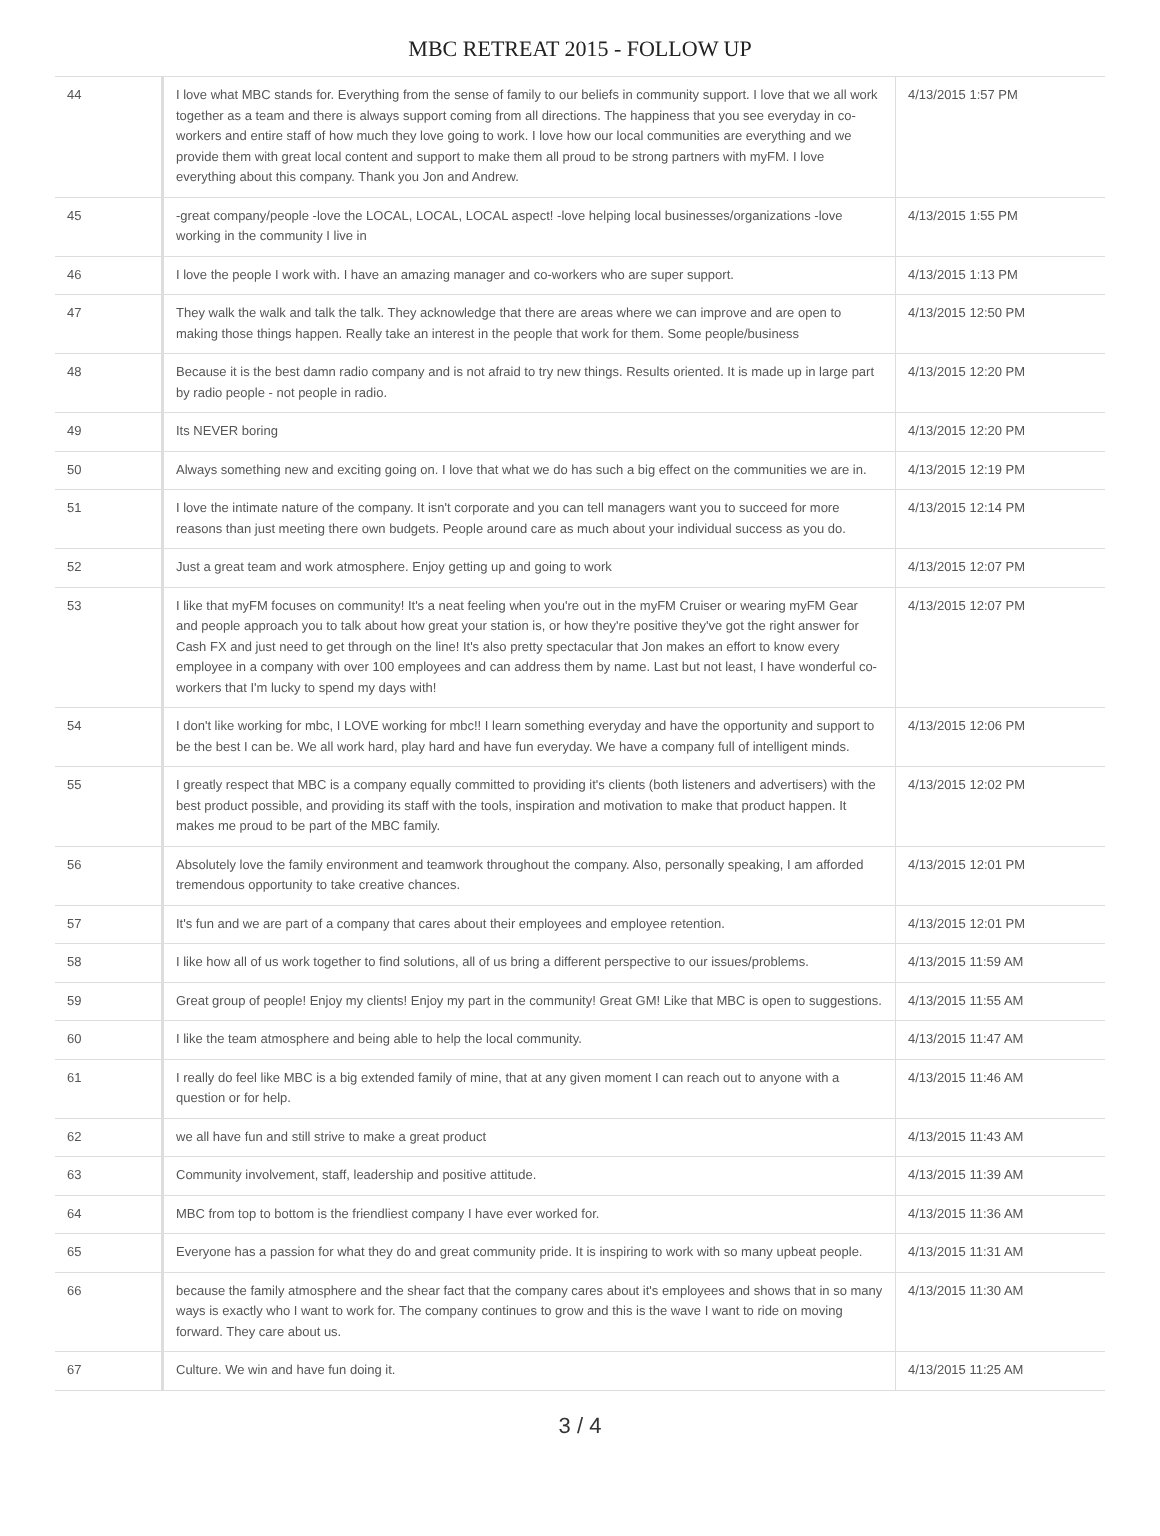MBC RETREAT 2015 - FOLLOW UP
| 44 | I love what MBC stands for. Everything from the sense of family to our beliefs in community support. I love that we all work together as a team and there is always support coming from all directions. The happiness that you see everyday in co-workers and entire staff of how much they love going to work. I love how our local communities are everything and we provide them with great local content and support to make them all proud to be strong partners with myFM. I love everything about this company. Thank you Jon and Andrew. | 4/13/2015 1:57 PM |
| 45 | -great company/people -love the LOCAL, LOCAL, LOCAL aspect! -love helping local businesses/organizations -love working in the community I live in | 4/13/2015 1:55 PM |
| 46 | I love the people I work with. I have an amazing manager and co-workers who are super support. | 4/13/2015 1:13 PM |
| 47 | They walk the walk and talk the talk. They acknowledge that there are areas where we can improve and are open to making those things happen. Really take an interest in the people that work for them. Some people/business | 4/13/2015 12:50 PM |
| 48 | Because it is the best damn radio company and is not afraid to try new things. Results oriented. It is made up in large part by radio people - not people in radio. | 4/13/2015 12:20 PM |
| 49 | Its NEVER boring | 4/13/2015 12:20 PM |
| 50 | Always something new and exciting going on. I love that what we do has such a big effect on the communities we are in. | 4/13/2015 12:19 PM |
| 51 | I love the intimate nature of the company. It isn't corporate and you can tell managers want you to succeed for more reasons than just meeting there own budgets. People around care as much about your individual success as you do. | 4/13/2015 12:14 PM |
| 52 | Just a great team and work atmosphere. Enjoy getting up and going to work | 4/13/2015 12:07 PM |
| 53 | I like that myFM focuses on community! It's a neat feeling when you're out in the myFM Cruiser or wearing myFM Gear and people approach you to talk about how great your station is, or how they're positive they've got the right answer for Cash FX and just need to get through on the line! It's also pretty spectacular that Jon makes an effort to know every employee in a company with over 100 employees and can address them by name. Last but not least, I have wonderful co-workers that I'm lucky to spend my days with! | 4/13/2015 12:07 PM |
| 54 | I don't like working for mbc, I LOVE working for mbc!! I learn something everyday and have the opportunity and support to be the best I can be. We all work hard, play hard and have fun everyday. We have a company full of intelligent minds. | 4/13/2015 12:06 PM |
| 55 | I greatly respect that MBC is a company equally committed to providing it's clients (both listeners and advertisers) with the best product possible, and providing its staff with the tools, inspiration and motivation to make that product happen. It makes me proud to be part of the MBC family. | 4/13/2015 12:02 PM |
| 56 | Absolutely love the family environment and teamwork throughout the company. Also, personally speaking, I am afforded tremendous opportunity to take creative chances. | 4/13/2015 12:01 PM |
| 57 | It's fun and we are part of a company that cares about their employees and employee retention. | 4/13/2015 12:01 PM |
| 58 | I like how all of us work together to find solutions, all of us bring a different perspective to our issues/problems. | 4/13/2015 11:59 AM |
| 59 | Great group of people! Enjoy my clients! Enjoy my part in the community! Great GM! Like that MBC is open to suggestions. | 4/13/2015 11:55 AM |
| 60 | I like the team atmosphere and being able to help the local community. | 4/13/2015 11:47 AM |
| 61 | I really do feel like MBC is a big extended family of mine, that at any given moment I can reach out to anyone with a question or for help. | 4/13/2015 11:46 AM |
| 62 | we all have fun and still strive to make a great product | 4/13/2015 11:43 AM |
| 63 | Community involvement, staff, leadership and positive attitude. | 4/13/2015 11:39 AM |
| 64 | MBC from top to bottom is the friendliest company I have ever worked for. | 4/13/2015 11:36 AM |
| 65 | Everyone has a passion for what they do and great community pride. It is inspiring to work with so many upbeat people. | 4/13/2015 11:31 AM |
| 66 | because the family atmosphere and the shear fact that the company cares about it's employees and shows that in so many ways is exactly who I want to work for. The company continues to grow and this is the wave I want to ride on moving forward. They care about us. | 4/13/2015 11:30 AM |
| 67 | Culture. We win and have fun doing it. | 4/13/2015 11:25 AM |
3 / 4